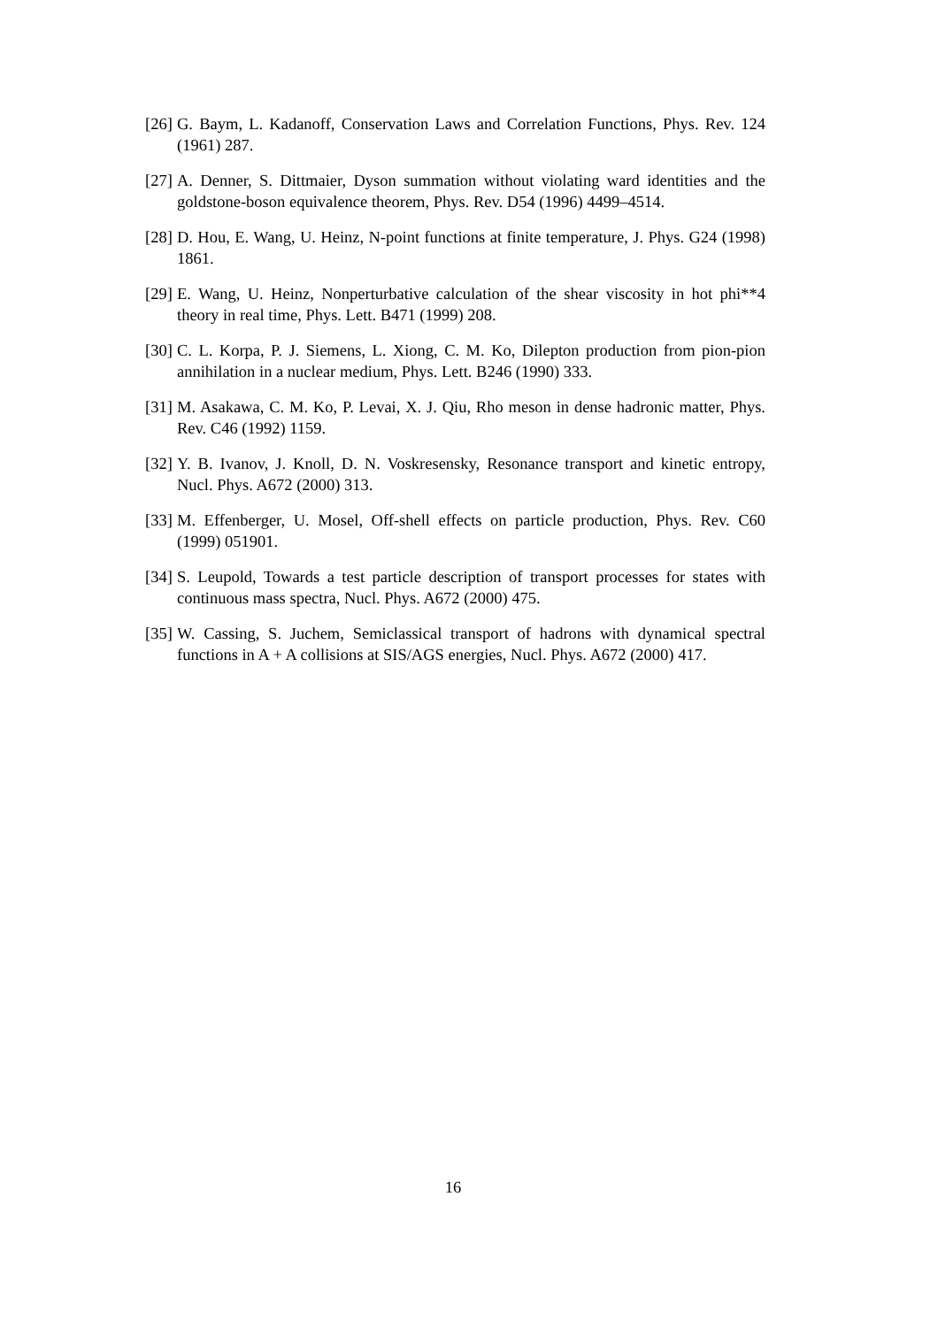[26] G. Baym, L. Kadanoff, Conservation Laws and Correlation Functions, Phys. Rev. 124 (1961) 287.
[27] A. Denner, S. Dittmaier, Dyson summation without violating ward identities and the goldstone-boson equivalence theorem, Phys. Rev. D54 (1996) 4499–4514.
[28] D. Hou, E. Wang, U. Heinz, N-point functions at finite temperature, J. Phys. G24 (1998) 1861.
[29] E. Wang, U. Heinz, Nonperturbative calculation of the shear viscosity in hot phi**4 theory in real time, Phys. Lett. B471 (1999) 208.
[30] C. L. Korpa, P. J. Siemens, L. Xiong, C. M. Ko, Dilepton production from pion-pion annihilation in a nuclear medium, Phys. Lett. B246 (1990) 333.
[31] M. Asakawa, C. M. Ko, P. Levai, X. J. Qiu, Rho meson in dense hadronic matter, Phys. Rev. C46 (1992) 1159.
[32] Y. B. Ivanov, J. Knoll, D. N. Voskresensky, Resonance transport and kinetic entropy, Nucl. Phys. A672 (2000) 313.
[33] M. Effenberger, U. Mosel, Off-shell effects on particle production, Phys. Rev. C60 (1999) 051901.
[34] S. Leupold, Towards a test particle description of transport processes for states with continuous mass spectra, Nucl. Phys. A672 (2000) 475.
[35] W. Cassing, S. Juchem, Semiclassical transport of hadrons with dynamical spectral functions in A + A collisions at SIS/AGS energies, Nucl. Phys. A672 (2000) 417.
16